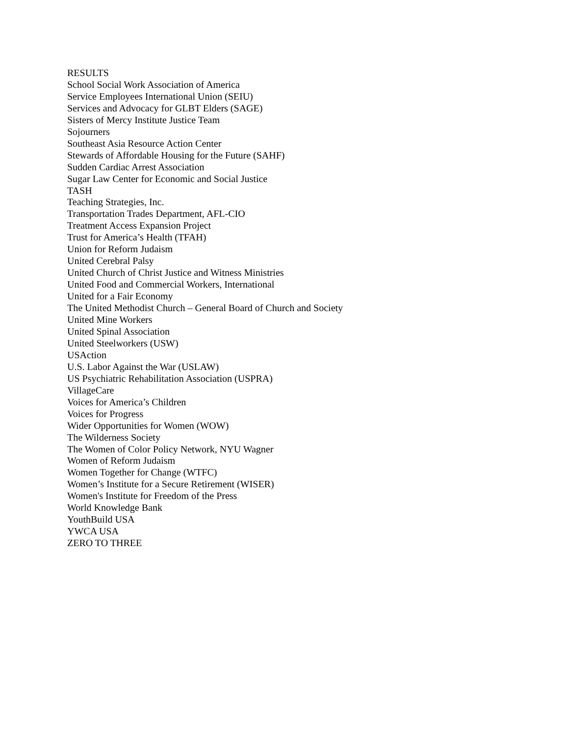RESULTS
School Social Work Association of America
Service Employees International Union (SEIU)
Services and Advocacy for GLBT Elders (SAGE)
Sisters of Mercy Institute Justice Team
Sojourners
Southeast Asia Resource Action Center
Stewards of Affordable Housing for the Future (SAHF)
Sudden Cardiac Arrest Association
Sugar Law Center for Economic and Social Justice
TASH
Teaching Strategies, Inc.
Transportation Trades Department, AFL-CIO
Treatment Access Expansion Project
Trust for America’s Health (TFAH)
Union for Reform Judaism
United Cerebral Palsy
United Church of Christ Justice and Witness Ministries
United Food and Commercial Workers, International
United for a Fair Economy
The United Methodist Church – General Board of Church and Society
United Mine Workers
United Spinal Association
United Steelworkers (USW)
USAction
U.S. Labor Against the War (USLAW)
US Psychiatric Rehabilitation Association (USPRA)
VillageCare
Voices for America’s Children
Voices for Progress
Wider Opportunities for Women (WOW)
The Wilderness Society
The Women of Color Policy Network, NYU Wagner
Women of Reform Judaism
Women Together for Change (WTFC)
Women’s Institute for a Secure Retirement (WISER)
Women's Institute for Freedom of the Press
World Knowledge Bank
YouthBuild USA
YWCA USA
ZERO TO THREE